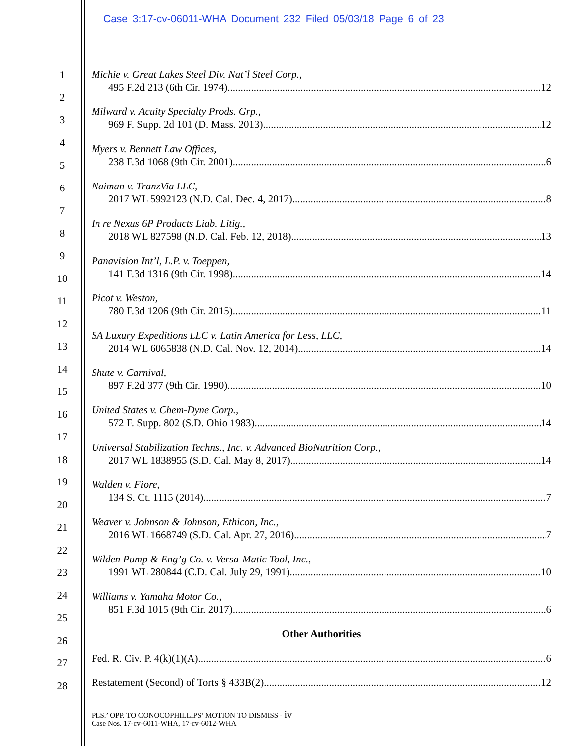Case 3:17-cv-06011-WHA Document 232 Filed 05/03/18 Page 6 of 23
1
2
3
4
5
6
7
8
9
10
11
12
13
14
15
16
17
18
19
20
21
22
23
24
25
26
27
28
Michie v. Great Lakes Steel Div. Nat’l Steel Corp.,
495 F.2d 213 (6th Cir. 1974) 12
Milward v. Acuity Specialty Prods. Grp.,
969 F. Supp. 2d 101 (D. Mass. 2013) 12
Myers v. Bennett Law Offices,
238 F.3d 1068 (9th Cir. 2001) 6
Naiman v. TranzVia LLC,
2017 WL 5992123 (N.D. Cal. Dec. 4, 2017) 8
In re Nexus 6P Products Liab. Litig.,
2018 WL 827598 (N.D. Cal. Feb. 12, 2018) 13
Panavision Int’l, L.P. v. Toeppen,
141 F.3d 1316 (9th Cir. 1998) 14
Picot v. Weston,
780 F.3d 1206 (9th Cir. 2015) 11
SA Luxury Expeditions LLC v. Latin America for Less, LLC,
2014 WL 6065838 (N.D. Cal. Nov. 12, 2014) 14
Shute v. Carnival,
897 F.2d 377 (9th Cir. 1990) 10
United States v. Chem-Dyne Corp.,
572 F. Supp. 802 (S.D. Ohio 1983) 14
Universal Stabilization Techns., Inc. v. Advanced BioNutrition Corp.,
2017 WL 1838955 (S.D. Cal. May 8, 2017) 14
Walden v. Fiore,
134 S. Ct. 1115 (2014) 7
Weaver v. Johnson & Johnson, Ethicon, Inc.,
2016 WL 1668749 (S.D. Cal. Apr. 27, 2016) 7
Wilden Pump & Eng’g Co. v. Versa-Matic Tool, Inc.,
1991 WL 280844 (C.D. Cal. July 29, 1991) 10
Williams v. Yamaha Motor Co.,
851 F.3d 1015 (9th Cir. 2017) 6
Other Authorities
Fed. R. Civ. P. 4(k)(1)(A) 6
Restatement (Second) of Torts § 433B(2) 12
PLS.’ OPP. TO CONOCOPHILLIPS’ MOTION TO DISMISS - iv
Case Nos. 17-cv-6011-WHA, 17-cv-6012-WHA